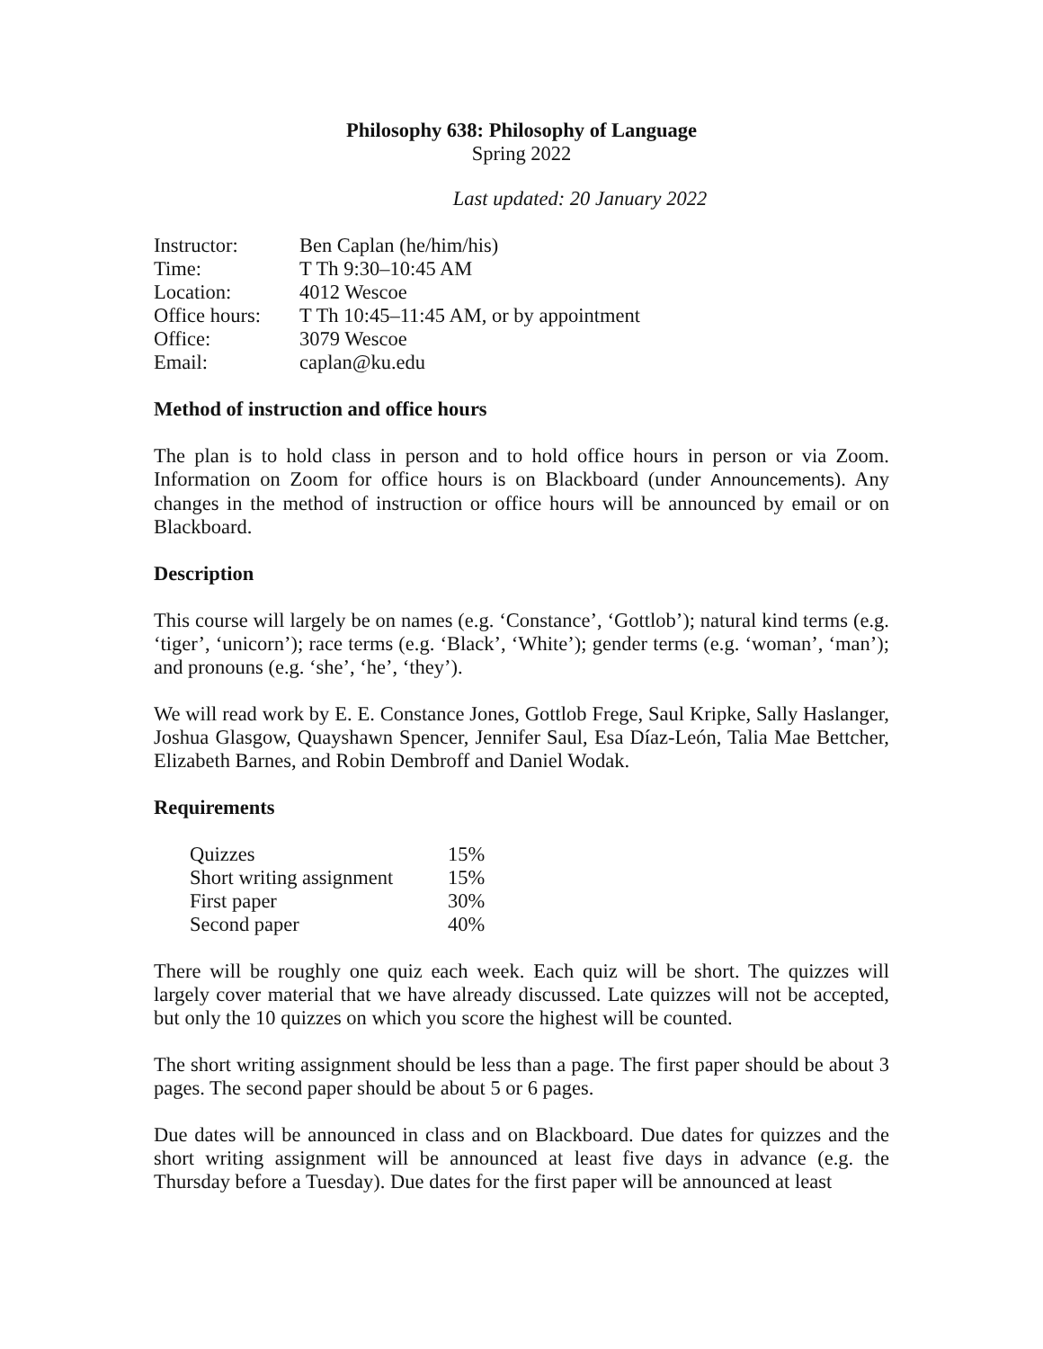Philosophy 638: Philosophy of Language
Spring 2022
Last updated: 20 January 2022
| Instructor: | Ben Caplan (he/him/his) |
| Time: | T Th 9:30–10:45 AM |
| Location: | 4012 Wescoe |
| Office hours: | T Th 10:45–11:45 AM, or by appointment |
| Office: | 3079 Wescoe |
| Email: | caplan@ku.edu |
Method of instruction and office hours
The plan is to hold class in person and to hold office hours in person or via Zoom. Information on Zoom for office hours is on Blackboard (under Announcements). Any changes in the method of instruction or office hours will be announced by email or on Blackboard.
Description
This course will largely be on names (e.g. ‘Constance’, ‘Gottlob’); natural kind terms (e.g. ‘tiger’, ‘unicorn’); race terms (e.g. ‘Black’, ‘White’); gender terms (e.g. ‘woman’, ‘man’); and pronouns (e.g. ‘she’, ‘he’, ‘they’).
We will read work by E. E. Constance Jones, Gottlob Frege, Saul Kripke, Sally Haslanger, Joshua Glasgow, Quayshawn Spencer, Jennifer Saul, Esa Díaz-León, Talia Mae Bettcher, Elizabeth Barnes, and Robin Dembroff and Daniel Wodak.
Requirements
| Quizzes | 15% |
| Short writing assignment | 15% |
| First paper | 30% |
| Second paper | 40% |
There will be roughly one quiz each week. Each quiz will be short. The quizzes will largely cover material that we have already discussed. Late quizzes will not be accepted, but only the 10 quizzes on which you score the highest will be counted.
The short writing assignment should be less than a page. The first paper should be about 3 pages. The second paper should be about 5 or 6 pages.
Due dates will be announced in class and on Blackboard. Due dates for quizzes and the short writing assignment will be announced at least five days in advance (e.g. the Thursday before a Tuesday). Due dates for the first paper will be announced at least